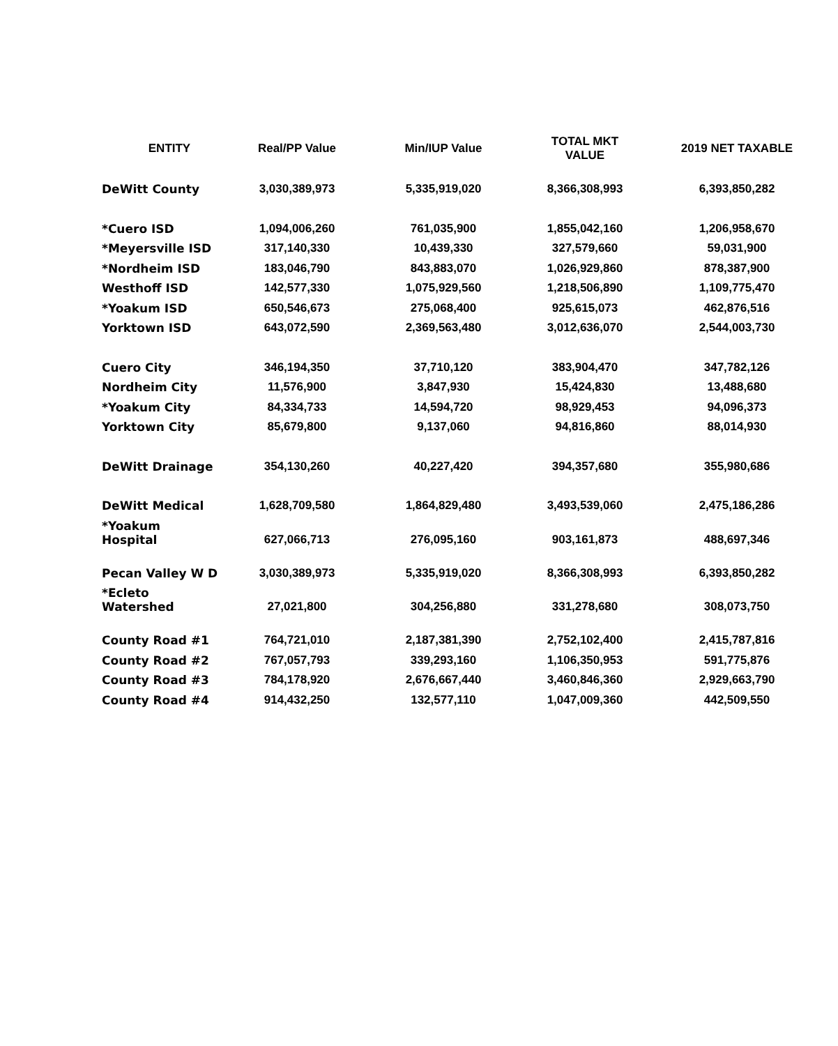| ENTITY | Real/PP Value | Min/IUP Value | TOTAL MKT VALUE | 2019 NET TAXABLE |
| --- | --- | --- | --- | --- |
| DeWitt County | 3,030,389,973 | 5,335,919,020 | 8,366,308,993 | 6,393,850,282 |
| *Cuero ISD | 1,094,006,260 | 761,035,900 | 1,855,042,160 | 1,206,958,670 |
| *Meyersville ISD | 317,140,330 | 10,439,330 | 327,579,660 | 59,031,900 |
| *Nordheim ISD | 183,046,790 | 843,883,070 | 1,026,929,860 | 878,387,900 |
| Westhoff ISD | 142,577,330 | 1,075,929,560 | 1,218,506,890 | 1,109,775,470 |
| *Yoakum ISD | 650,546,673 | 275,068,400 | 925,615,073 | 462,876,516 |
| Yorktown ISD | 643,072,590 | 2,369,563,480 | 3,012,636,070 | 2,544,003,730 |
| Cuero City | 346,194,350 | 37,710,120 | 383,904,470 | 347,782,126 |
| Nordheim City | 11,576,900 | 3,847,930 | 15,424,830 | 13,488,680 |
| *Yoakum City | 84,334,733 | 14,594,720 | 98,929,453 | 94,096,373 |
| Yorktown City | 85,679,800 | 9,137,060 | 94,816,860 | 88,014,930 |
| DeWitt Drainage | 354,130,260 | 40,227,420 | 394,357,680 | 355,980,686 |
| DeWitt Medical | 1,628,709,580 | 1,864,829,480 | 3,493,539,060 | 2,475,186,286 |
| *Yoakum Hospital | 627,066,713 | 276,095,160 | 903,161,873 | 488,697,346 |
| Pecan Valley W D | 3,030,389,973 | 5,335,919,020 | 8,366,308,993 | 6,393,850,282 |
| *Ecleto Watershed | 27,021,800 | 304,256,880 | 331,278,680 | 308,073,750 |
| County Road #1 | 764,721,010 | 2,187,381,390 | 2,752,102,400 | 2,415,787,816 |
| County Road #2 | 767,057,793 | 339,293,160 | 1,106,350,953 | 591,775,876 |
| County Road #3 | 784,178,920 | 2,676,667,440 | 3,460,846,360 | 2,929,663,790 |
| County Road #4 | 914,432,250 | 132,577,110 | 1,047,009,360 | 442,509,550 |